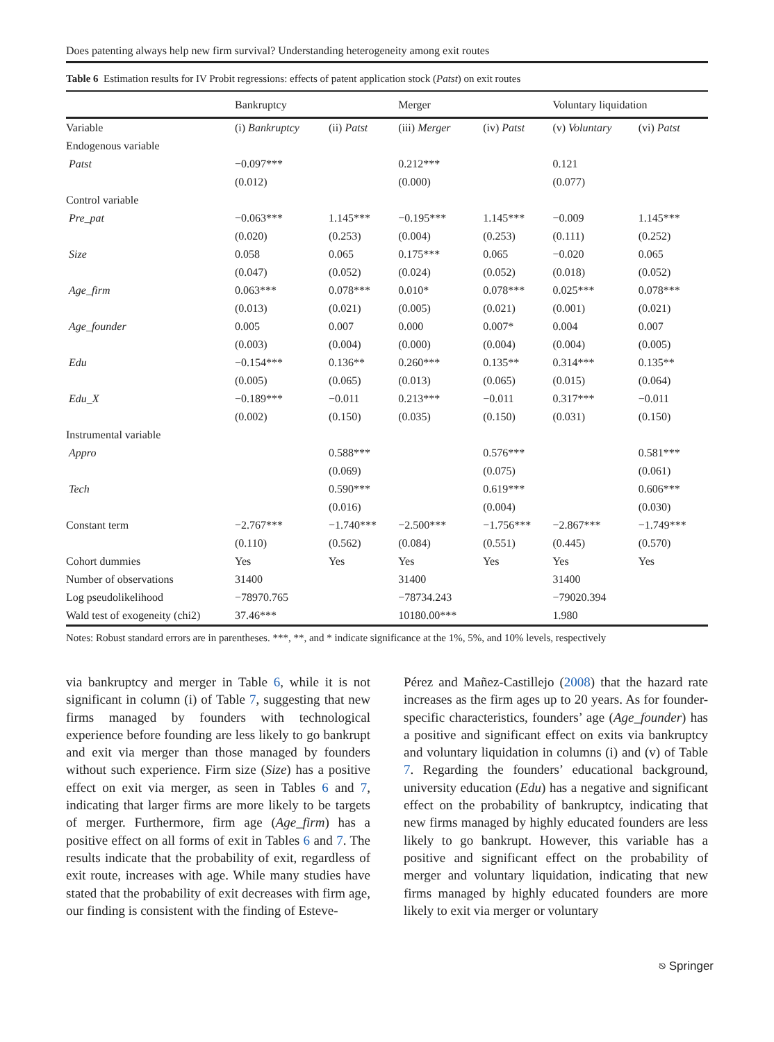Does patenting always help new firm survival? Understanding heterogeneity among exit routes
Table 6 Estimation results for IV Probit regressions: effects of patent application stock (Patst) on exit routes
| | Bankruptcy | | Merger | | Voluntary liquidation | |
| --- | --- | --- | --- | --- | --- | --- |
| Variable | (i) Bankruptcy | (ii) Patst | (iii) Merger | (iv) Patst | (v) Voluntary | (vi) Patst |
| Endogenous variable | | | | | | |
| Patst | −0.097*** | | 0.212*** | | 0.121 | |
| | (0.012) | | (0.000) | | (0.077) | |
| Control variable | | | | | | |
| Pre_pat | −0.063*** | 1.145*** | −0.195*** | 1.145*** | −0.009 | 1.145*** |
| | (0.020) | (0.253) | (0.004) | (0.253) | (0.111) | (0.252) |
| Size | 0.058 | 0.065 | 0.175*** | 0.065 | −0.020 | 0.065 |
| | (0.047) | (0.052) | (0.024) | (0.052) | (0.018) | (0.052) |
| Age_firm | 0.063*** | 0.078*** | 0.010* | 0.078*** | 0.025*** | 0.078*** |
| | (0.013) | (0.021) | (0.005) | (0.021) | (0.001) | (0.021) |
| Age_founder | 0.005 | 0.007 | 0.000 | 0.007* | 0.004 | 0.007 |
| | (0.003) | (0.004) | (0.000) | (0.004) | (0.004) | (0.005) |
| Edu | −0.154*** | 0.136** | 0.260*** | 0.135** | 0.314*** | 0.135** |
| | (0.005) | (0.065) | (0.013) | (0.065) | (0.015) | (0.064) |
| Edu_X | −0.189*** | −0.011 | 0.213*** | −0.011 | 0.317*** | −0.011 |
| | (0.002) | (0.150) | (0.035) | (0.150) | (0.031) | (0.150) |
| Instrumental variable | | | | | | |
| Appro | | 0.588*** | | 0.576*** | | 0.581*** |
| | | (0.069) | | (0.075) | | (0.061) |
| Tech | | 0.590*** | | 0.619*** | | 0.606*** |
| | | (0.016) | | (0.004) | | (0.030) |
| Constant term | −2.767*** | −1.740*** | −2.500*** | −1.756*** | −2.867*** | −1.749*** |
| | (0.110) | (0.562) | (0.084) | (0.551) | (0.445) | (0.570) |
| Cohort dummies | Yes | Yes | Yes | Yes | Yes | Yes |
| Number of observations | 31400 | | 31400 | | 31400 | |
| Log pseudolikelihood | −78970.765 | | −78734.243 | | −79020.394 | |
| Wald test of exogeneity (chi2) | 37.46*** | | 10180.00*** | | 1.980 | |
Notes: Robust standard errors are in parentheses. ***, **, and * indicate significance at the 1%, 5%, and 10% levels, respectively
via bankruptcy and merger in Table 6, while it is not significant in column (i) of Table 7, suggesting that new firms managed by founders with technological experience before founding are less likely to go bankrupt and exit via merger than those managed by founders without such experience. Firm size (Size) has a positive effect on exit via merger, as seen in Tables 6 and 7, indicating that larger firms are more likely to be targets of merger. Furthermore, firm age (Age_firm) has a positive effect on all forms of exit in Tables 6 and 7. The results indicate that the probability of exit, regardless of exit route, increases with age. While many studies have stated that the probability of exit decreases with firm age, our finding is consistent with the finding of Esteve-
Pérez and Mañez-Castillejo (2008) that the hazard rate increases as the firm ages up to 20 years. As for founder-specific characteristics, founders’ age (Age_founder) has a positive and significant effect on exits via bankruptcy and voluntary liquidation in columns (i) and (v) of Table 7. Regarding the founders’ educational background, university education (Edu) has a negative and significant effect on the probability of bankruptcy, indicating that new firms managed by highly educated founders are less likely to go bankrupt. However, this variable has a positive and significant effect on the probability of merger and voluntary liquidation, indicating that new firms managed by highly educated founders are more likely to exit via merger or voluntary
⎋ Springer